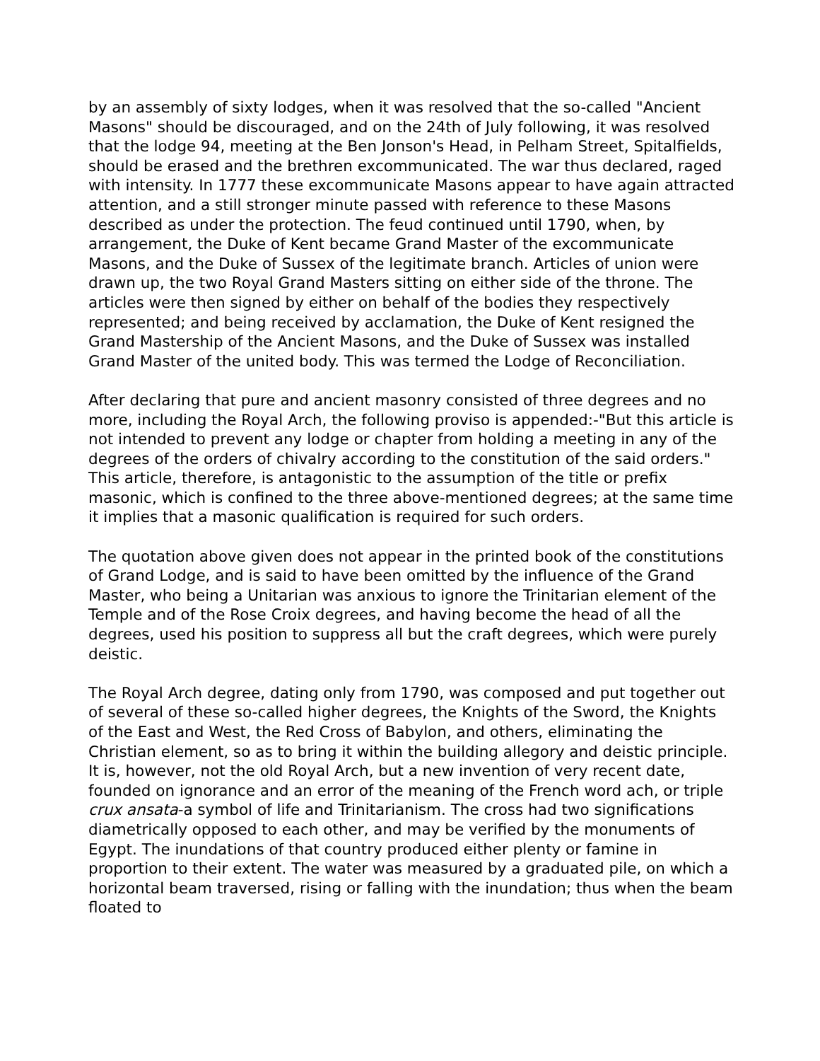by an assembly of sixty lodges, when it was resolved that the so-called "Ancient Masons" should be discouraged, and on the 24th of July following, it was resolved that the lodge 94, meeting at the Ben Jonson's Head, in Pelham Street, Spitalfields, should be erased and the brethren excommunicated. The war thus declared, raged with intensity. In 1777 these excommunicate Masons appear to have again attracted attention, and a still stronger minute passed with reference to these Masons described as under the protection. The feud continued until 1790, when, by arrangement, the Duke of Kent became Grand Master of the excommunicate Masons, and the Duke of Sussex of the legitimate branch. Articles of union were drawn up, the two Royal Grand Masters sitting on either side of the throne. The articles were then signed by either on behalf of the bodies they respectively represented; and being received by acclamation, the Duke of Kent resigned the Grand Mastership of the Ancient Masons, and the Duke of Sussex was installed Grand Master of the united body. This was termed the Lodge of Reconciliation.
After declaring that pure and ancient masonry consisted of three degrees and no more, including the Royal Arch, the following proviso is appended:-"But this article is not intended to prevent any lodge or chapter from holding a meeting in any of the degrees of the orders of chivalry according to the constitution of the said orders." This article, therefore, is antagonistic to the assumption of the title or prefix masonic, which is confined to the three above-mentioned degrees; at the same time it implies that a masonic qualification is required for such orders.
The quotation above given does not appear in the printed book of the constitutions of Grand Lodge, and is said to have been omitted by the influence of the Grand Master, who being a Unitarian was anxious to ignore the Trinitarian element of the Temple and of the Rose Croix degrees, and having become the head of all the degrees, used his position to suppress all but the craft degrees, which were purely deistic.
The Royal Arch degree, dating only from 1790, was composed and put together out of several of these so-called higher degrees, the Knights of the Sword, the Knights of the East and West, the Red Cross of Babylon, and others, eliminating the Christian element, so as to bring it within the building allegory and deistic principle. It is, however, not the old Royal Arch, but a new invention of very recent date, founded on ignorance and an error of the meaning of the French word ach, or triple crux ansata-a symbol of life and Trinitarianism. The cross had two significations diametrically opposed to each other, and may be verified by the monuments of Egypt. The inundations of that country produced either plenty or famine in proportion to their extent. The water was measured by a graduated pile, on which a horizontal beam traversed, rising or falling with the inundation; thus when the beam floated to